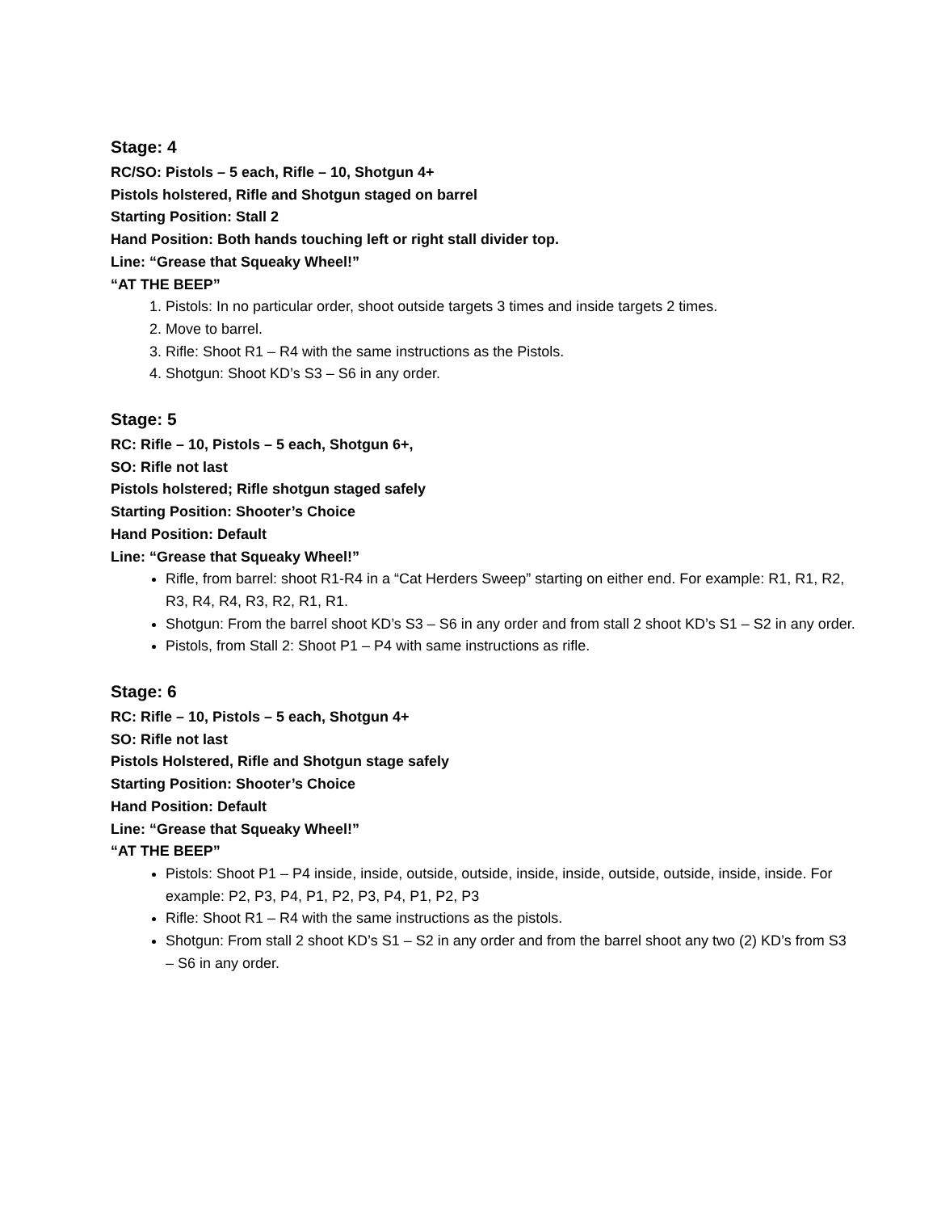Stage: 4
RC/SO: Pistols – 5 each, Rifle – 10, Shotgun 4+
Pistols holstered, Rifle and Shotgun staged on barrel
Starting Position: Stall 2
Hand Position: Both hands touching left or right stall divider top.
Line: “Grease that Squeaky Wheel!”
“AT THE BEEP”
1. Pistols: In no particular order, shoot outside targets 3 times and inside targets 2 times.
2. Move to barrel.
3. Rifle: Shoot R1 – R4 with the same instructions as the Pistols.
4. Shotgun: Shoot KD’s S3 – S6 in any order.
Stage: 5
RC: Rifle – 10, Pistols – 5 each, Shotgun 6+,
SO: Rifle not last
Pistols holstered; Rifle shotgun staged safely
Starting Position: Shooter’s Choice
Hand Position: Default
Line: “Grease that Squeaky Wheel!”
Rifle, from barrel: shoot R1-R4 in a “Cat Herders Sweep” starting on either end. For example: R1, R1, R2, R3, R4, R4, R3, R2, R1, R1.
Shotgun: From the barrel shoot KD’s S3 – S6 in any order and from stall 2 shoot KD’s S1 – S2 in any order.
Pistols, from Stall 2: Shoot P1 – P4 with same instructions as rifle.
Stage: 6
RC: Rifle – 10, Pistols – 5 each, Shotgun 4+
SO: Rifle not last
Pistols Holstered, Rifle and Shotgun stage safely
Starting Position: Shooter’s Choice
Hand Position: Default
Line: “Grease that Squeaky Wheel!”
“AT THE BEEP”
Pistols: Shoot P1 – P4 inside, inside, outside, outside, inside, inside, outside, outside, inside, inside. For example: P2, P3, P4, P1, P2, P3, P4, P1, P2, P3
Rifle: Shoot R1 – R4 with the same instructions as the pistols.
Shotgun: From stall 2 shoot KD’s S1 – S2 in any order and from the barrel shoot any two (2) KD’s from S3 – S6 in any order.